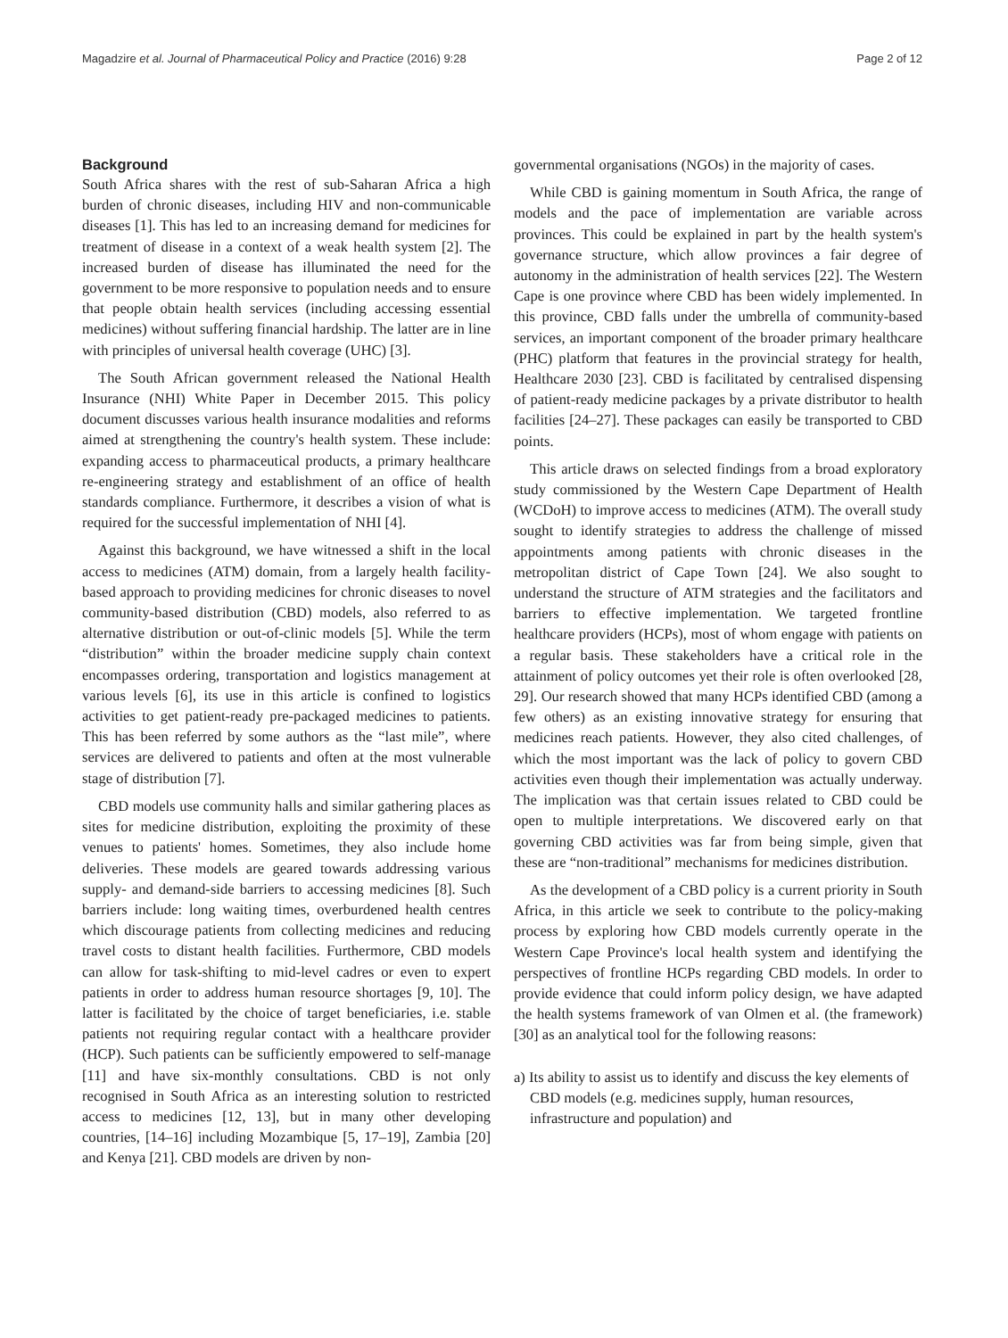Magadzire et al. Journal of Pharmaceutical Policy and Practice (2016) 9:28 Page 2 of 12
Background
South Africa shares with the rest of sub-Saharan Africa a high burden of chronic diseases, including HIV and non-communicable diseases [1]. This has led to an increasing demand for medicines for treatment of disease in a context of a weak health system [2]. The increased burden of disease has illuminated the need for the government to be more responsive to population needs and to ensure that people obtain health services (including accessing essential medicines) without suffering financial hardship. The latter are in line with principles of universal health coverage (UHC) [3].
The South African government released the National Health Insurance (NHI) White Paper in December 2015. This policy document discusses various health insurance modalities and reforms aimed at strengthening the country's health system. These include: expanding access to pharmaceutical products, a primary healthcare re-engineering strategy and establishment of an office of health standards compliance. Furthermore, it describes a vision of what is required for the successful implementation of NHI [4].
Against this background, we have witnessed a shift in the local access to medicines (ATM) domain, from a largely health facility-based approach to providing medicines for chronic diseases to novel community-based distribution (CBD) models, also referred to as alternative distribution or out-of-clinic models [5]. While the term “distribution” within the broader medicine supply chain context encompasses ordering, transportation and logistics management at various levels [6], its use in this article is confined to logistics activities to get patient-ready pre-packaged medicines to patients. This has been referred by some authors as the “last mile”, where services are delivered to patients and often at the most vulnerable stage of distribution [7].
CBD models use community halls and similar gathering places as sites for medicine distribution, exploiting the proximity of these venues to patients' homes. Sometimes, they also include home deliveries. These models are geared towards addressing various supply- and demand-side barriers to accessing medicines [8]. Such barriers include: long waiting times, overburdened health centres which discourage patients from collecting medicines and reducing travel costs to distant health facilities. Furthermore, CBD models can allow for task-shifting to mid-level cadres or even to expert patients in order to address human resource shortages [9, 10]. The latter is facilitated by the choice of target beneficiaries, i.e. stable patients not requiring regular contact with a healthcare provider (HCP). Such patients can be sufficiently empowered to self-manage [11] and have six-monthly consultations. CBD is not only recognised in South Africa as an interesting solution to restricted access to medicines [12, 13], but in many other developing countries, [14–16] including Mozambique [5, 17–19], Zambia [20] and Kenya [21]. CBD models are driven by non-
governmental organisations (NGOs) in the majority of cases.
While CBD is gaining momentum in South Africa, the range of models and the pace of implementation are variable across provinces. This could be explained in part by the health system's governance structure, which allow provinces a fair degree of autonomy in the administration of health services [22]. The Western Cape is one province where CBD has been widely implemented. In this province, CBD falls under the umbrella of community-based services, an important component of the broader primary healthcare (PHC) platform that features in the provincial strategy for health, Healthcare 2030 [23]. CBD is facilitated by centralised dispensing of patient-ready medicine packages by a private distributor to health facilities [24–27]. These packages can easily be transported to CBD points.
This article draws on selected findings from a broad exploratory study commissioned by the Western Cape Department of Health (WCDoH) to improve access to medicines (ATM). The overall study sought to identify strategies to address the challenge of missed appointments among patients with chronic diseases in the metropolitan district of Cape Town [24]. We also sought to understand the structure of ATM strategies and the facilitators and barriers to effective implementation. We targeted frontline healthcare providers (HCPs), most of whom engage with patients on a regular basis. These stakeholders have a critical role in the attainment of policy outcomes yet their role is often overlooked [28, 29]. Our research showed that many HCPs identified CBD (among a few others) as an existing innovative strategy for ensuring that medicines reach patients. However, they also cited challenges, of which the most important was the lack of policy to govern CBD activities even though their implementation was actually underway. The implication was that certain issues related to CBD could be open to multiple interpretations. We discovered early on that governing CBD activities was far from being simple, given that these are “non-traditional” mechanisms for medicines distribution.
As the development of a CBD policy is a current priority in South Africa, in this article we seek to contribute to the policy-making process by exploring how CBD models currently operate in the Western Cape Province's local health system and identifying the perspectives of frontline HCPs regarding CBD models. In order to provide evidence that could inform policy design, we have adapted the health systems framework of van Olmen et al. (the framework) [30] as an analytical tool for the following reasons:
a) Its ability to assist us to identify and discuss the key elements of CBD models (e.g. medicines supply, human resources, infrastructure and population) and